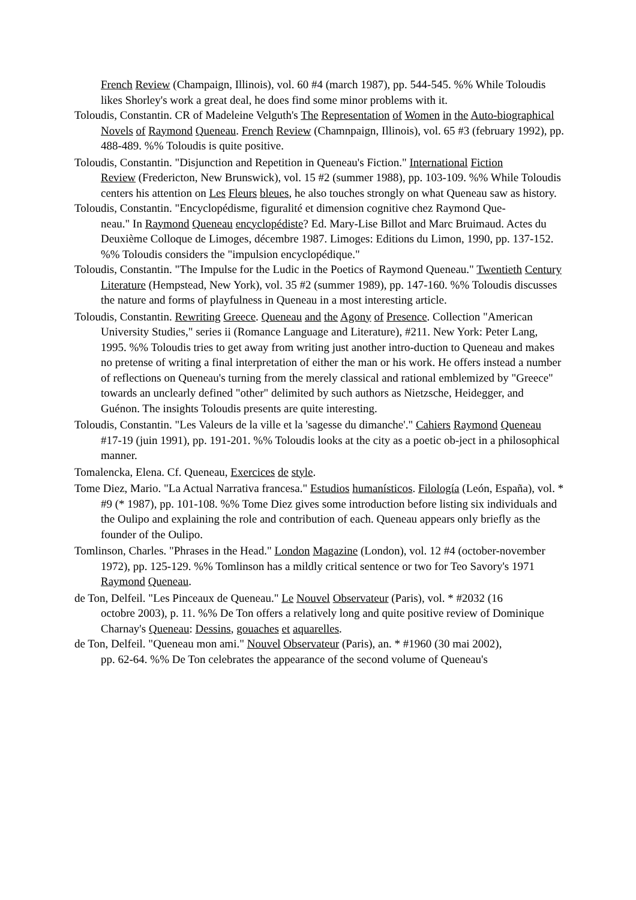French Review (Champaign, Illinois), vol. 60 #4 (march 1987), pp. 544-545. %% While Toloudis likes Shorley's work a great deal, he does find some minor problems with it.
Toloudis, Constantin. CR of Madeleine Velguth's The Representation of Women in the Auto-biographical Novels of Raymond Queneau. French Review (Chamnpaign, Illinois), vol. 65 #3 (february 1992), pp. 488-489. %% Toloudis is quite positive.
Toloudis, Constantin. "Disjunction and Repetition in Queneau's Fiction." International Fiction
Review (Fredericton, New Brunswick), vol. 15 #2 (summer 1988), pp. 103-109. %% While Toloudis centers his attention on Les Fleurs bleues, he also touches strongly on what Queneau saw as history.
Toloudis, Constantin. "Encyclopédisme, figuralité et dimension cognitive chez Raymond Que-
neau." In Raymond Queneau encyclopédiste? Ed. Mary-Lise Billot and Marc Bruimaud. Actes du Deuxième Colloque de Limoges, décembre 1987. Limoges: Editions du Limon, 1990, pp. 137-152. %% Toloudis considers the "impulsion encyclopédique."
Toloudis, Constantin. "The Impulse for the Ludic in the Poetics of Raymond Queneau." Twentieth Century Literature (Hempstead, New York), vol. 35 #2 (summer 1989), pp. 147-160. %% Toloudis discusses the nature and forms of playfulness in Queneau in a most interesting article.
Toloudis, Constantin. Rewriting Greece. Queneau and the Agony of Presence. Collection "American University Studies," series ii (Romance Language and Literature), #211. New York: Peter Lang, 1995. %% Toloudis tries to get away from writing just another intro-duction to Queneau and makes no pretense of writing a final interpretation of either the man or his work. He offers instead a number of reflections on Queneau's turning from the merely classical and rational emblemized by "Greece" towards an unclearly defined "other" delimited by such authors as Nietzsche, Heidegger, and Guénon. The insights Toloudis presents are quite interesting.
Toloudis, Constantin. "Les Valeurs de la ville et la 'sagesse du dimanche'." Cahiers Raymond Queneau #17-19 (juin 1991), pp. 191-201. %% Toloudis looks at the city as a poetic ob-ject in a philosophical manner.
Tomalencka, Elena. Cf. Queneau, Exercices de style.
Tome Diez, Mario. "La Actual Narrativa francesa." Estudios humanísticos. Filología (León, España), vol. * #9 (* 1987), pp. 101-108. %% Tome Diez gives some introduction before listing six individuals and the Oulipo and explaining the role and contribution of each. Queneau appears only briefly as the founder of the Oulipo.
Tomlinson, Charles. "Phrases in the Head." London Magazine (London), vol. 12 #4 (october-november 1972), pp. 125-129. %% Tomlinson has a mildly critical sentence or two for Teo Savory's 1971 Raymond Queneau.
de Ton, Delfeil. "Les Pinceaux de Queneau." Le Nouvel Observateur (Paris), vol. * #2032 (16
octobre 2003), p. 11. %% De Ton offers a relatively long and quite positive review of Dominique Charnay's Queneau: Dessins, gouaches et aquarelles.
de Ton, Delfeil. "Queneau mon ami." Nouvel Observateur (Paris), an. * #1960 (30 mai 2002),
pp. 62-64. %% De Ton celebrates the appearance of the second volume of Queneau's